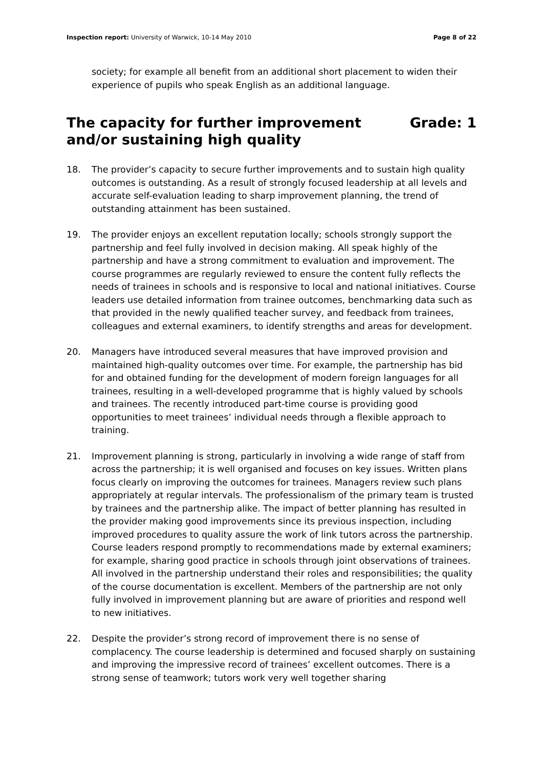Inspection report: University of Warwick, 10-14 May 2010 Page 8 of 22
society; for example all benefit from an additional short placement to widen their experience of pupils who speak English as an additional language.
The capacity for further improvement
and/or sustaining high quality Grade: 1
18. The provider’s capacity to secure further improvements and to sustain high quality outcomes is outstanding. As a result of strongly focused leadership at all levels and accurate self-evaluation leading to sharp improvement planning, the trend of outstanding attainment has been sustained.
19. The provider enjoys an excellent reputation locally; schools strongly support the partnership and feel fully involved in decision making. All speak highly of the partnership and have a strong commitment to evaluation and improvement. The course programmes are regularly reviewed to ensure the content fully reflects the needs of trainees in schools and is responsive to local and national initiatives. Course leaders use detailed information from trainee outcomes, benchmarking data such as that provided in the newly qualified teacher survey, and feedback from trainees, colleagues and external examiners, to identify strengths and areas for development.
20. Managers have introduced several measures that have improved provision and maintained high-quality outcomes over time. For example, the partnership has bid for and obtained funding for the development of modern foreign languages for all trainees, resulting in a well-developed programme that is highly valued by schools and trainees. The recently introduced part-time course is providing good opportunities to meet trainees’ individual needs through a flexible approach to training.
21. Improvement planning is strong, particularly in involving a wide range of staff from across the partnership; it is well organised and focuses on key issues. Written plans focus clearly on improving the outcomes for trainees. Managers review such plans appropriately at regular intervals. The professionalism of the primary team is trusted by trainees and the partnership alike. The impact of better planning has resulted in the provider making good improvements since its previous inspection, including improved procedures to quality assure the work of link tutors across the partnership. Course leaders respond promptly to recommendations made by external examiners; for example, sharing good practice in schools through joint observations of trainees. All involved in the partnership understand their roles and responsibilities; the quality of the course documentation is excellent. Members of the partnership are not only fully involved in improvement planning but are aware of priorities and respond well to new initiatives.
22. Despite the provider’s strong record of improvement there is no sense of complacency. The course leadership is determined and focused sharply on sustaining and improving the impressive record of trainees’ excellent outcomes. There is a strong sense of teamwork; tutors work very well together sharing